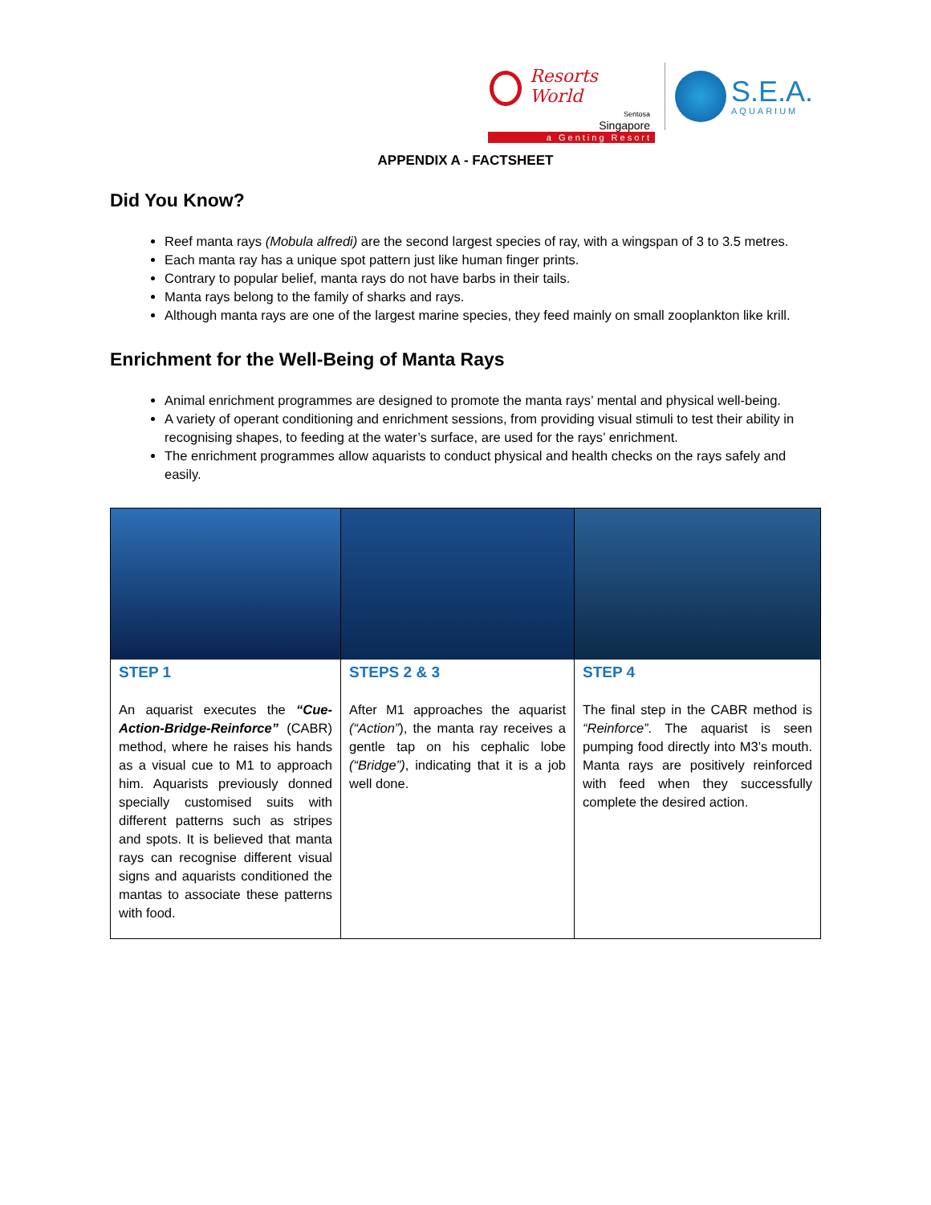Resorts World
Sentosa
Singapore
a Genting Resort
S.E.A.
AQUARIUM
APPENDIX A - FACTSHEET
Did You Know?
Reef manta rays (Mobula alfredi) are the second largest species of ray, with a wingspan of 3 to 3.5 metres.
Each manta ray has a unique spot pattern just like human finger prints.
Contrary to popular belief, manta rays do not have barbs in their tails.
Manta rays belong to the family of sharks and rays.
Although manta rays are one of the largest marine species, they feed mainly on small zooplankton like krill.
Enrichment for the Well-Being of Manta Rays
Animal enrichment programmes are designed to promote the manta rays’ mental and physical well-being.
A variety of operant conditioning and enrichment sessions, from providing visual stimuli to test their ability in recognising shapes, to feeding at the water’s surface, are used for the rays’ enrichment.
The enrichment programmes allow aquarists to conduct physical and health checks on the rays safely and easily.
| STEP 1 An aquarist executes the “Cue-Action-Bridge-Reinforce” (CABR) method, where he raises his hands as a visual cue to M1 to approach him. Aquarists previously donned specially customised suits with different patterns such as stripes and spots. It is believed that manta rays can recognise different visual signs and aquarists conditioned the mantas to associate these patterns with food. | STEPS 2 & 3 After M1 approaches the aquarist (“Action” ), the manta ray receives a gentle tap on his cephalic lobe (“Bridge”) , indicating that it is a job well done. | STEP 4 The final step in the CABR method is “Reinforce” . The aquarist is seen pumping food directly into M3’s mouth. Manta rays are positively reinforced with feed when they successfully complete the desired action. |